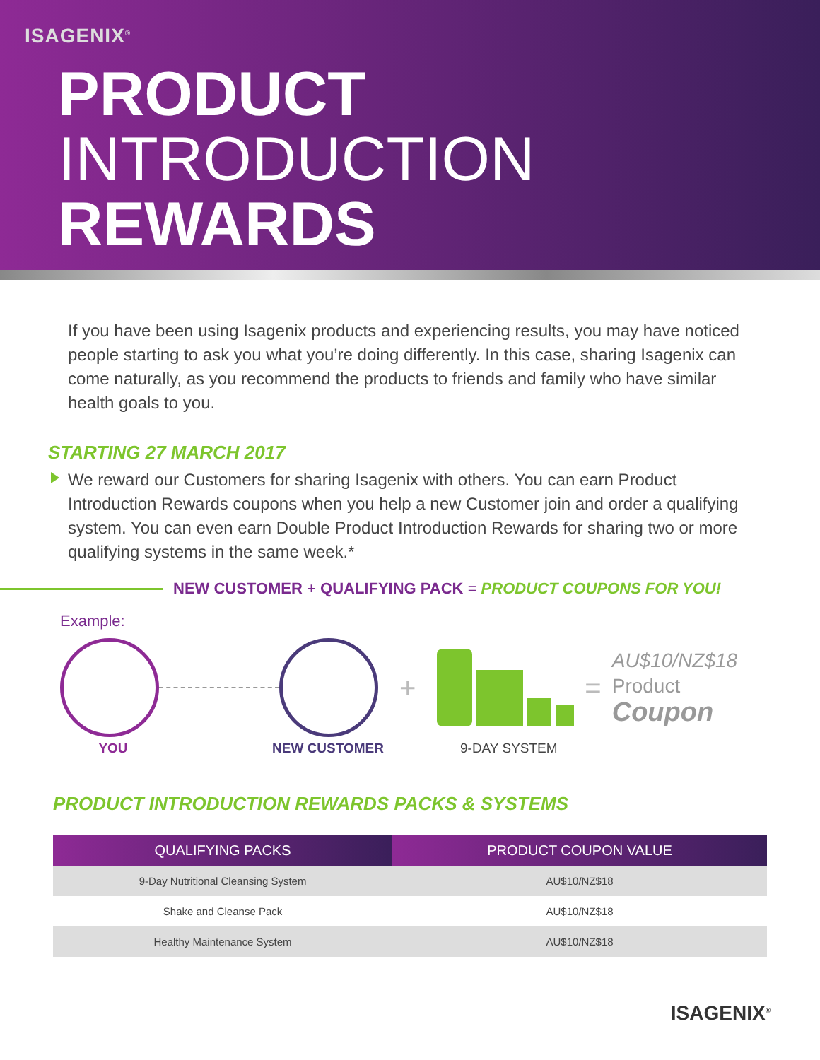ISAGENIX<sup>®</sup>
PRODUCT
INTRODUCTION
REWARDS
If you have been using Isagenix products and experiencing results, you may have noticed people starting to ask you what you’re doing differently. In this case, sharing Isagenix can come naturally, as you recommend the products to friends and family who have similar health goals to you.
STARTING 27 MARCH 2017
We reward our Customers for sharing Isagenix with others. You can earn Product Introduction Rewards coupons when you help a new Customer join and order a qualifying system. You can even earn Double Product Introduction Rewards for sharing two or more qualifying systems in the same week.*
NEW CUSTOMER + QUALIFYING PACK = PRODUCT COUPONS FOR YOU!
Example:
+ =
AU$10/NZ$18
Product
Coupon
YOU NEW CUSTOMER 9-DAY SYSTEM
PRODUCT INTRODUCTION REWARDS PACKS & SYSTEMS
| QUALIFYING PACKS | PRODUCT COUPON VALUE |
| --- | --- |
| 9-Day Nutritional Cleansing System | AU$10/NZ$18 |
| Shake and Cleanse Pack | AU$10/NZ$18 |
| Healthy Maintenance System | AU$10/NZ$18 |
ISAGENIX<sup>®</sup>